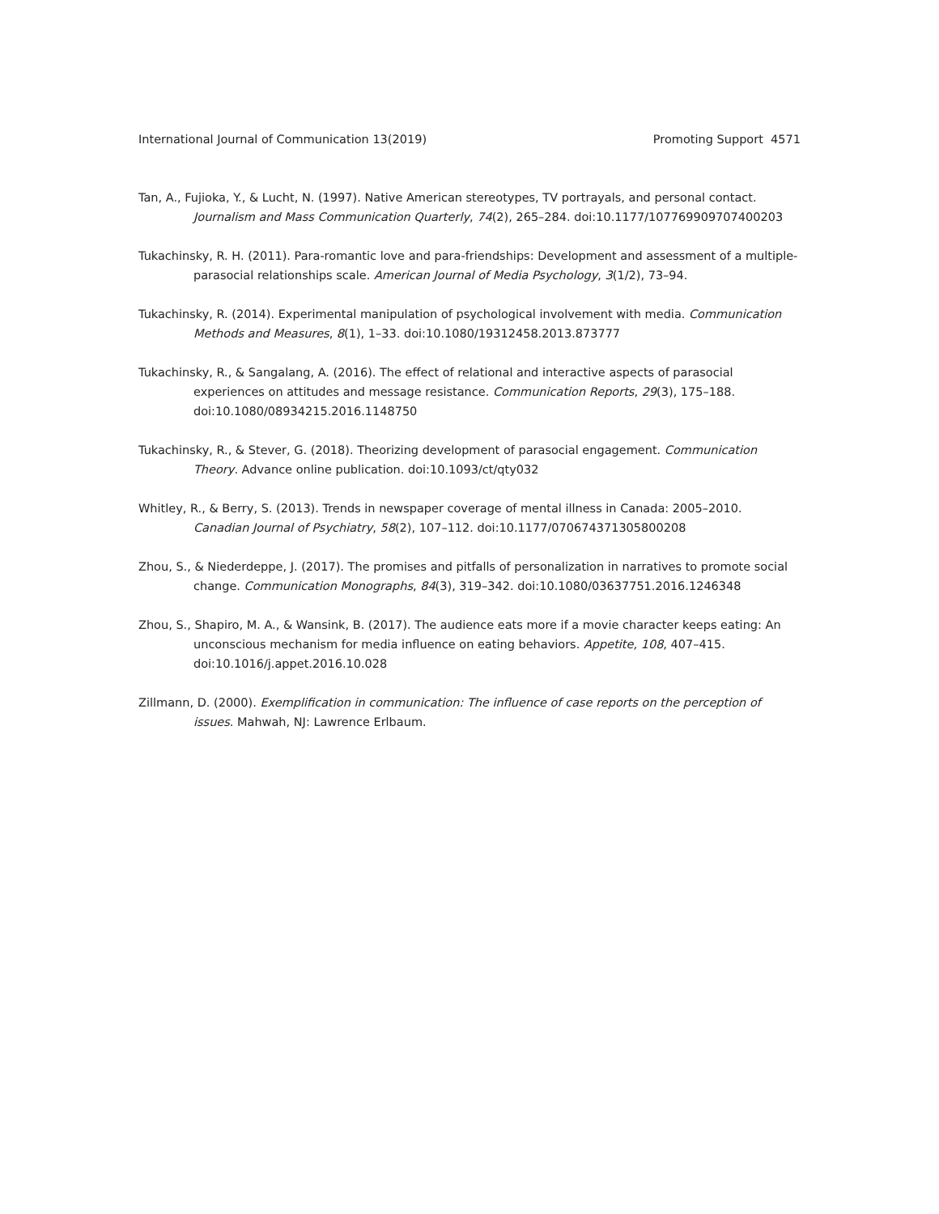International Journal of Communication 13(2019) Promoting Support 4571
Tan, A., Fujioka, Y., & Lucht, N. (1997). Native American stereotypes, TV portrayals, and personal contact. Journalism and Mass Communication Quarterly, 74(2), 265–284. doi:10.1177/107769909707400203
Tukachinsky, R. H. (2011). Para-romantic love and para-friendships: Development and assessment of a multiple-parasocial relationships scale. American Journal of Media Psychology, 3(1/2), 73–94.
Tukachinsky, R. (2014). Experimental manipulation of psychological involvement with media. Communication Methods and Measures, 8(1), 1–33. doi:10.1080/19312458.2013.873777
Tukachinsky, R., & Sangalang, A. (2016). The effect of relational and interactive aspects of parasocial experiences on attitudes and message resistance. Communication Reports, 29(3), 175–188. doi:10.1080/08934215.2016.1148750
Tukachinsky, R., & Stever, G. (2018). Theorizing development of parasocial engagement. Communication Theory. Advance online publication. doi:10.1093/ct/qty032
Whitley, R., & Berry, S. (2013). Trends in newspaper coverage of mental illness in Canada: 2005–2010. Canadian Journal of Psychiatry, 58(2), 107–112. doi:10.1177/070674371305800208
Zhou, S., & Niederdeppe, J. (2017). The promises and pitfalls of personalization in narratives to promote social change. Communication Monographs, 84(3), 319–342. doi:10.1080/03637751.2016.1246348
Zhou, S., Shapiro, M. A., & Wansink, B. (2017). The audience eats more if a movie character keeps eating: An unconscious mechanism for media influence on eating behaviors. Appetite, 108, 407–415. doi:10.1016/j.appet.2016.10.028
Zillmann, D. (2000). Exemplification in communication: The influence of case reports on the perception of issues. Mahwah, NJ: Lawrence Erlbaum.